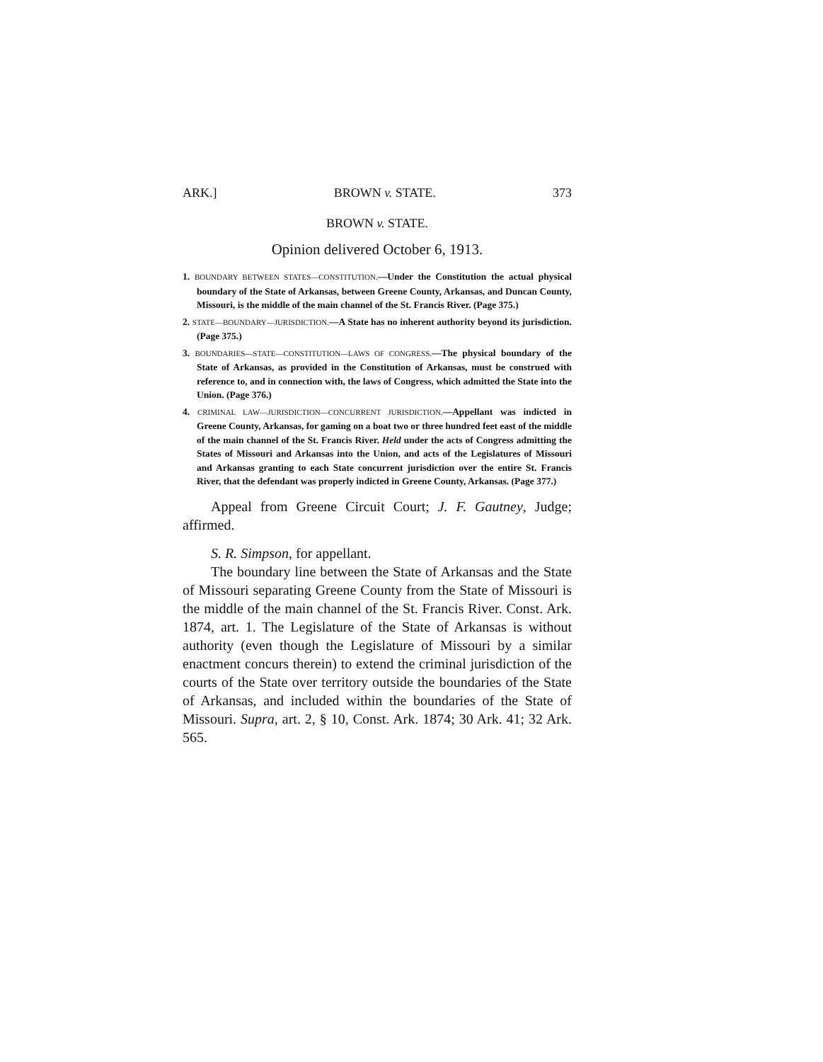ARK.] BROWN v. STATE. 373
BROWN v. STATE.
Opinion delivered October 6, 1913.
1. BOUNDARY BETWEEN STATES—CONSTITUTION.—Under the Constitution the actual physical boundary of the State of Arkansas, between Greene County, Arkansas, and Duncan County, Missouri, is the middle of the main channel of the St. Francis River. (Page 375.)
2. STATE—BOUNDARY—JURISDICTION.—A State has no inherent authority beyond its jurisdiction. (Page 375.)
3. BOUNDARIES—STATE—CONSTITUTION—LAWS OF CONGRESS.—The physical boundary of the State of Arkansas, as provided in the Constitution of Arkansas, must be construed with reference to, and in connection with, the laws of Congress, which admitted the State into the Union. (Page 376.)
4. CRIMINAL LAW—JURISDICTION—CONCURRENT JURISDICTION.—Appellant was indicted in Greene County, Arkansas, for gaming on a boat two or three hundred feet east of the middle of the main channel of the St. Francis River. Held under the acts of Congress admitting the States of Missouri and Arkansas into the Union, and acts of the Legislatures of Missouri and Arkansas granting to each State concurrent jurisdiction over the entire St. Francis River, that the defendant was properly indicted in Greene County, Arkansas. (Page 377.)
Appeal from Greene Circuit Court; J. F. Gautney, Judge; affirmed.
S. R. Simpson, for appellant.
The boundary line between the State of Arkansas and the State of Missouri separating Greene County from the State of Missouri is the middle of the main channel of the St. Francis River. Const. Ark. 1874, art. 1. The Legislature of the State of Arkansas is without authority (even though the Legislature of Missouri by a similar enactment concurs therein) to extend the criminal jurisdiction of the courts of the State over territory outside the boundaries of the State of Arkansas, and included within the boundaries of the State of Missouri. Supra, art. 2, § 10, Const. Ark. 1874; 30 Ark. 41; 32 Ark. 565.